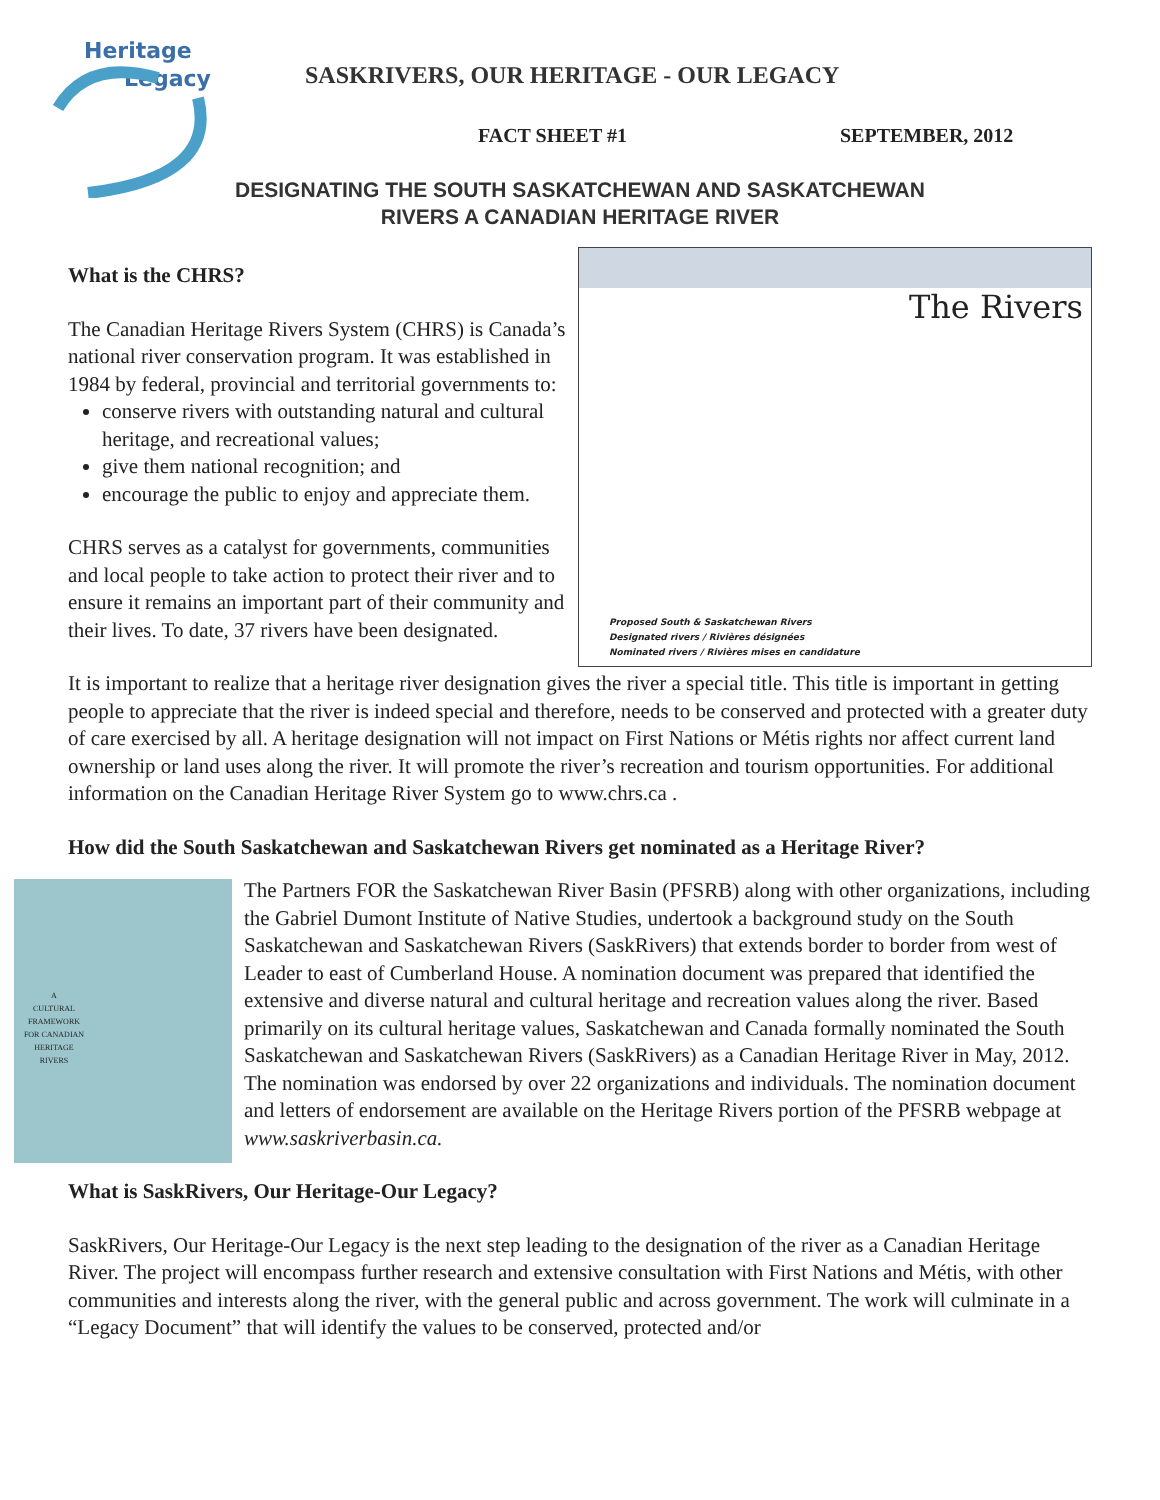Heritage
Legacy
SASKRIVERS, OUR HERITAGE - OUR LEGACY
FACT SHEET #1 SEPTEMBER, 2012
DESIGNATING THE SOUTH SASKATCHEWAN AND SASKATCHEWAN
RIVERS A CANADIAN HERITAGE RIVER
What is the CHRS?
The Canadian Heritage Rivers System (CHRS) is Canada’s national river conservation program. It was established in 1984 by federal, provincial and territorial governments to:
conserve rivers with outstanding natural and cultural heritage, and recreational values;
give them national recognition; and
encourage the public to enjoy and appreciate them.
CHRS serves as a catalyst for governments, communities and local people to take action to protect their river and to ensure it remains an important part of their community and their lives. To date, 37 rivers have been designated.
The Rivers
Proposed South & Saskatchewan Rivers
Designated rivers / Rivières désignées
Nominated rivers / Rivières mises en candidature
It is important to realize that a heritage river designation gives the river a special title. This title is important in getting people to appreciate that the river is indeed special and therefore, needs to be conserved and protected with a greater duty of care exercised by all. A heritage designation will not impact on First Nations or Métis rights nor affect current land ownership or land uses along the river. It will promote the river’s recreation and tourism opportunities. For additional information on the Canadian Heritage River System go to www.chrs.ca .
How did the South Saskatchewan and Saskatchewan Rivers get nominated as a Heritage River?
A
CULTURAL
FRAMEWORK
FOR CANADIAN
HERITAGE
RIVERS
The Partners FOR the Saskatchewan River Basin (PFSRB) along with other organizations, including the Gabriel Dumont Institute of Native Studies, undertook a background study on the South Saskatchewan and Saskatchewan Rivers (SaskRivers) that extends border to border from west of Leader to east of Cumberland House. A nomination document was prepared that identified the extensive and diverse natural and cultural heritage and recreation values along the river. Based primarily on its cultural heritage values, Saskatchewan and Canada formally nominated the South Saskatchewan and Saskatchewan Rivers (SaskRivers) as a Canadian Heritage River in May, 2012. The nomination was endorsed by over 22 organizations and individuals. The nomination document and letters of endorsement are available on the Heritage Rivers portion of the PFSRB webpage at www.saskriverbasin.ca.
What is SaskRivers, Our Heritage-Our Legacy?
SaskRivers, Our Heritage-Our Legacy is the next step leading to the designation of the river as a Canadian Heritage River. The project will encompass further research and extensive consultation with First Nations and Métis, with other communities and interests along the river, with the general public and across government. The work will culminate in a “Legacy Document” that will identify the values to be conserved, protected and/or